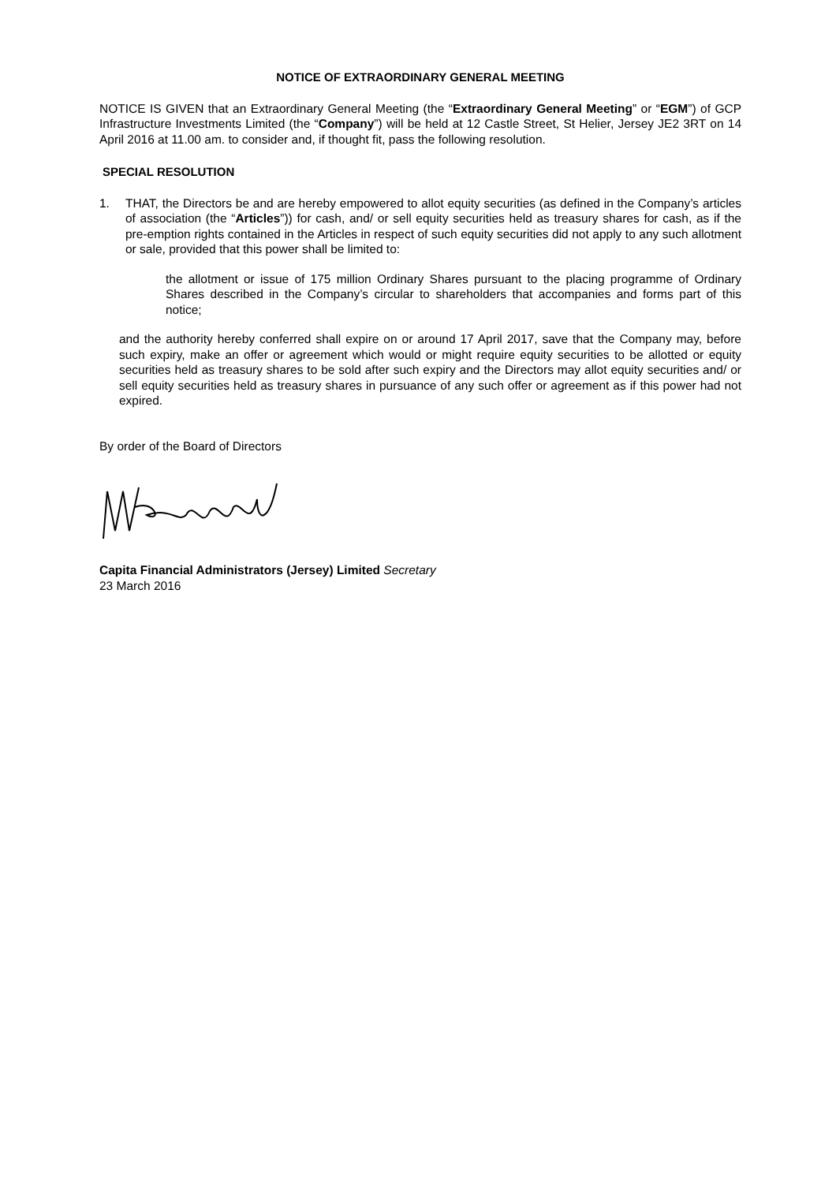NOTICE OF EXTRAORDINARY GENERAL MEETING
NOTICE IS GIVEN that an Extraordinary General Meeting (the “Extraordinary General Meeting” or “EGM”) of GCP Infrastructure Investments Limited (the “Company”) will be held at 12 Castle Street, St Helier, Jersey JE2 3RT on 14 April 2016 at 11.00 am. to consider and, if thought fit, pass the following resolution.
SPECIAL RESOLUTION
1. THAT, the Directors be and are hereby empowered to allot equity securities (as defined in the Company’s articles of association (the “Articles”)) for cash, and/ or sell equity securities held as treasury shares for cash, as if the pre-emption rights contained in the Articles in respect of such equity securities did not apply to any such allotment or sale, provided that this power shall be limited to:
the allotment or issue of 175 million Ordinary Shares pursuant to the placing programme of Ordinary Shares described in the Company’s circular to shareholders that accompanies and forms part of this notice;
and the authority hereby conferred shall expire on or around 17 April 2017, save that the Company may, before such expiry, make an offer or agreement which would or might require equity securities to be allotted or equity securities held as treasury shares to be sold after such expiry and the Directors may allot equity securities and/ or sell equity securities held as treasury shares in pursuance of any such offer or agreement as if this power had not expired.
By order of the Board of Directors
Capita Financial Administrators (Jersey) Limited Secretary
23 March 2016